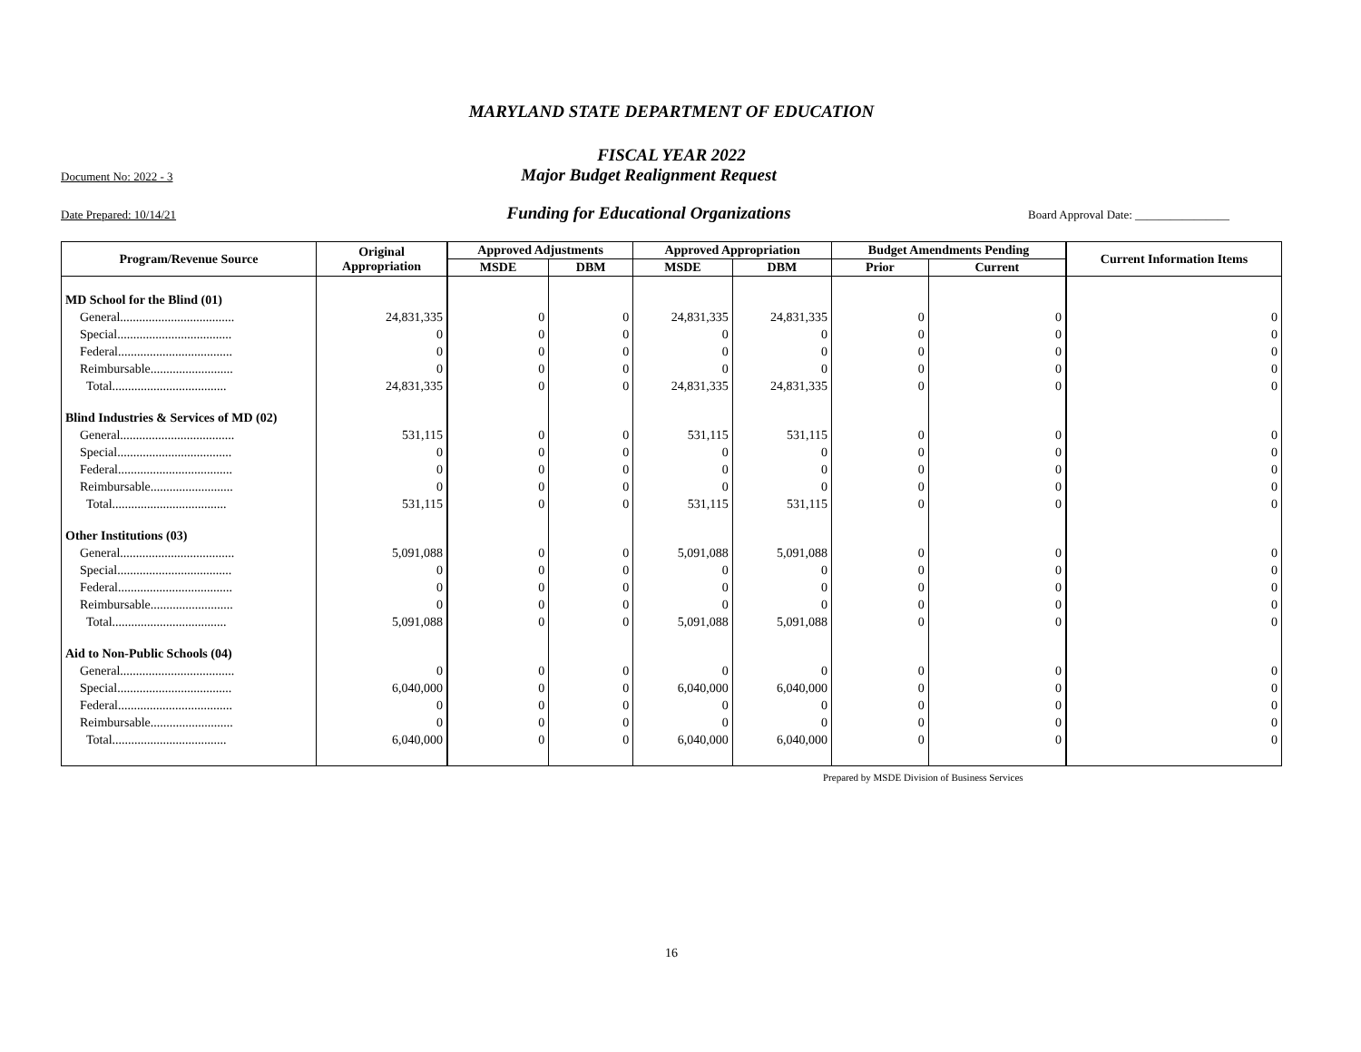MARYLAND STATE DEPARTMENT OF EDUCATION
FISCAL YEAR 2022
Document No: 2022 - 3
Major Budget Realignment Request
Date Prepared: 10/14/21
Funding for Educational Organizations
Board Approval Date: ________________
| Program/Revenue Source | Original Appropriation | Approved Adjustments | | Approved Appropriation | | Budget Amendments Pending | | Current Information Items |
| --- | --- | --- | --- | --- | --- | --- | --- | --- |
| | | MSDE | DBM | MSDE | DBM | Prior | Current | |
| MD School for the Blind (01) | | | | | | | | |
| General.................................... | 24,831,335 | 0 | 0 | 24,831,335 | 24,831,335 | 0 | 0 | 0 |
| Special.................................... | 0 | 0 | 0 | 0 | 0 | 0 | 0 | 0 |
| Federal.................................... | 0 | 0 | 0 | 0 | 0 | 0 | 0 | 0 |
| Reimbursable.......................... | 0 | 0 | 0 | 0 | 0 | 0 | 0 | 0 |
| Total.................................... | 24,831,335 | 0 | 0 | 24,831,335 | 24,831,335 | 0 | 0 | 0 |
| Blind Industries & Services of MD (02) | | | | | | | | |
| General.................................... | 531,115 | 0 | 0 | 531,115 | 531,115 | 0 | 0 | 0 |
| Special.................................... | 0 | 0 | 0 | 0 | 0 | 0 | 0 | 0 |
| Federal.................................... | 0 | 0 | 0 | 0 | 0 | 0 | 0 | 0 |
| Reimbursable.......................... | 0 | 0 | 0 | 0 | 0 | 0 | 0 | 0 |
| Total.................................... | 531,115 | 0 | 0 | 531,115 | 531,115 | 0 | 0 | 0 |
| Other Institutions (03) | | | | | | | | |
| General.................................... | 5,091,088 | 0 | 0 | 5,091,088 | 5,091,088 | 0 | 0 | 0 |
| Special.................................... | 0 | 0 | 0 | 0 | 0 | 0 | 0 | 0 |
| Federal.................................... | 0 | 0 | 0 | 0 | 0 | 0 | 0 | 0 |
| Reimbursable.......................... | 0 | 0 | 0 | 0 | 0 | 0 | 0 | 0 |
| Total.................................... | 5,091,088 | 0 | 0 | 5,091,088 | 5,091,088 | 0 | 0 | 0 |
| Aid to Non-Public Schools (04) | | | | | | | | |
| General.................................... | 0 | 0 | 0 | 0 | 0 | 0 | 0 | 0 |
| Special.................................... | 6,040,000 | 0 | 0 | 6,040,000 | 6,040,000 | 0 | 0 | 0 |
| Federal.................................... | 0 | 0 | 0 | 0 | 0 | 0 | 0 | 0 |
| Reimbursable.......................... | 0 | 0 | 0 | 0 | 0 | 0 | 0 | 0 |
| Total.................................... | 6,040,000 | 0 | 0 | 6,040,000 | 6,040,000 | 0 | 0 | 0 |
Prepared by MSDE Division of Business Services
16